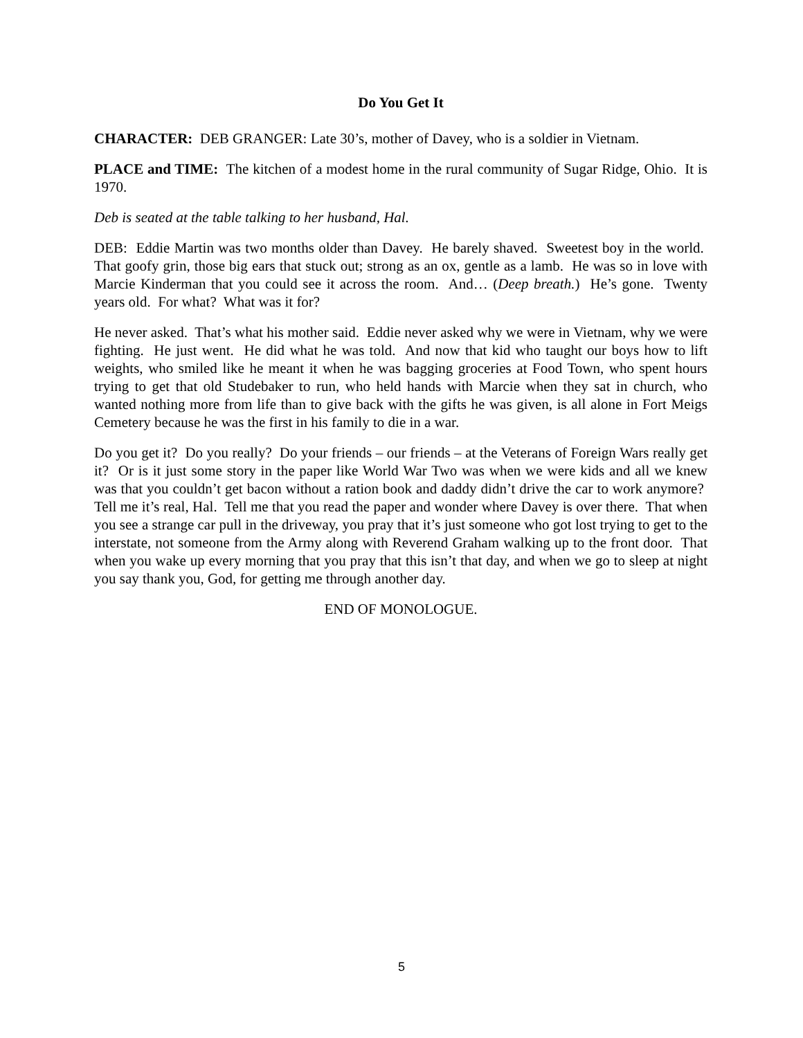Do You Get It
CHARACTER: DEB GRANGER: Late 30’s, mother of Davey, who is a soldier in Vietnam.
PLACE and TIME: The kitchen of a modest home in the rural community of Sugar Ridge, Ohio. It is 1970.
Deb is seated at the table talking to her husband, Hal.
DEB: Eddie Martin was two months older than Davey. He barely shaved. Sweetest boy in the world. That goofy grin, those big ears that stuck out; strong as an ox, gentle as a lamb. He was so in love with Marcie Kinderman that you could see it across the room. And… (Deep breath.) He’s gone. Twenty years old. For what? What was it for?
He never asked. That’s what his mother said. Eddie never asked why we were in Vietnam, why we were fighting. He just went. He did what he was told. And now that kid who taught our boys how to lift weights, who smiled like he meant it when he was bagging groceries at Food Town, who spent hours trying to get that old Studebaker to run, who held hands with Marcie when they sat in church, who wanted nothing more from life than to give back with the gifts he was given, is all alone in Fort Meigs Cemetery because he was the first in his family to die in a war.
Do you get it? Do you really? Do your friends – our friends – at the Veterans of Foreign Wars really get it? Or is it just some story in the paper like World War Two was when we were kids and all we knew was that you couldn’t get bacon without a ration book and daddy didn’t drive the car to work anymore? Tell me it’s real, Hal. Tell me that you read the paper and wonder where Davey is over there. That when you see a strange car pull in the driveway, you pray that it’s just someone who got lost trying to get to the interstate, not someone from the Army along with Reverend Graham walking up to the front door. That when you wake up every morning that you pray that this isn’t that day, and when we go to sleep at night you say thank you, God, for getting me through another day.
END OF MONOLOGUE.
5